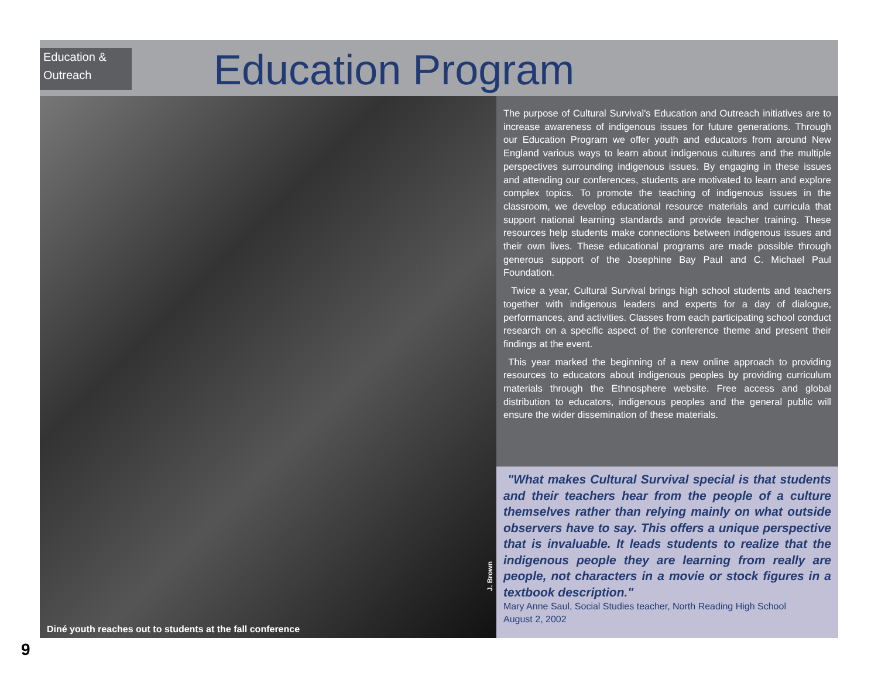Education &
Outreach
Education Program
J. Brown
Diné youth reaches out to students at the fall conference
The purpose of Cultural Survival's Education and Outreach initiatives are to increase awareness of indigenous issues for future generations. Through our Education Program we offer youth and educators from around New England various ways to learn about indigenous cultures and the multiple perspectives surrounding indigenous issues. By engaging in these issues and attending our conferences, students are motivated to learn and explore complex topics. To promote the teaching of indigenous issues in the classroom, we develop educational resource materials and curricula that support national learning standards and provide teacher training. These resources help students make connections between indigenous issues and their own lives. These educational programs are made possible through generous support of the Josephine Bay Paul and C. Michael Paul Foundation.
Twice a year, Cultural Survival brings high school students and teachers together with indigenous leaders and experts for a day of dialogue, performances, and activities. Classes from each participating school conduct research on a specific aspect of the conference theme and present their findings at the event.
This year marked the beginning of a new online approach to providing resources to educators about indigenous peoples by providing curriculum materials through the Ethnosphere website. Free access and global distribution to educators, indigenous peoples and the general public will ensure the wider dissemination of these materials.
"What makes Cultural Survival special is that students and their teachers hear from the people of a culture themselves rather than relying mainly on what outside observers have to say. This offers a unique perspective that is invaluable. It leads students to realize that the indigenous people they are learning from really are people, not characters in a movie or stock figures in a textbook description."
Mary Anne Saul, Social Studies teacher, North Reading High School
August 2, 2002
9